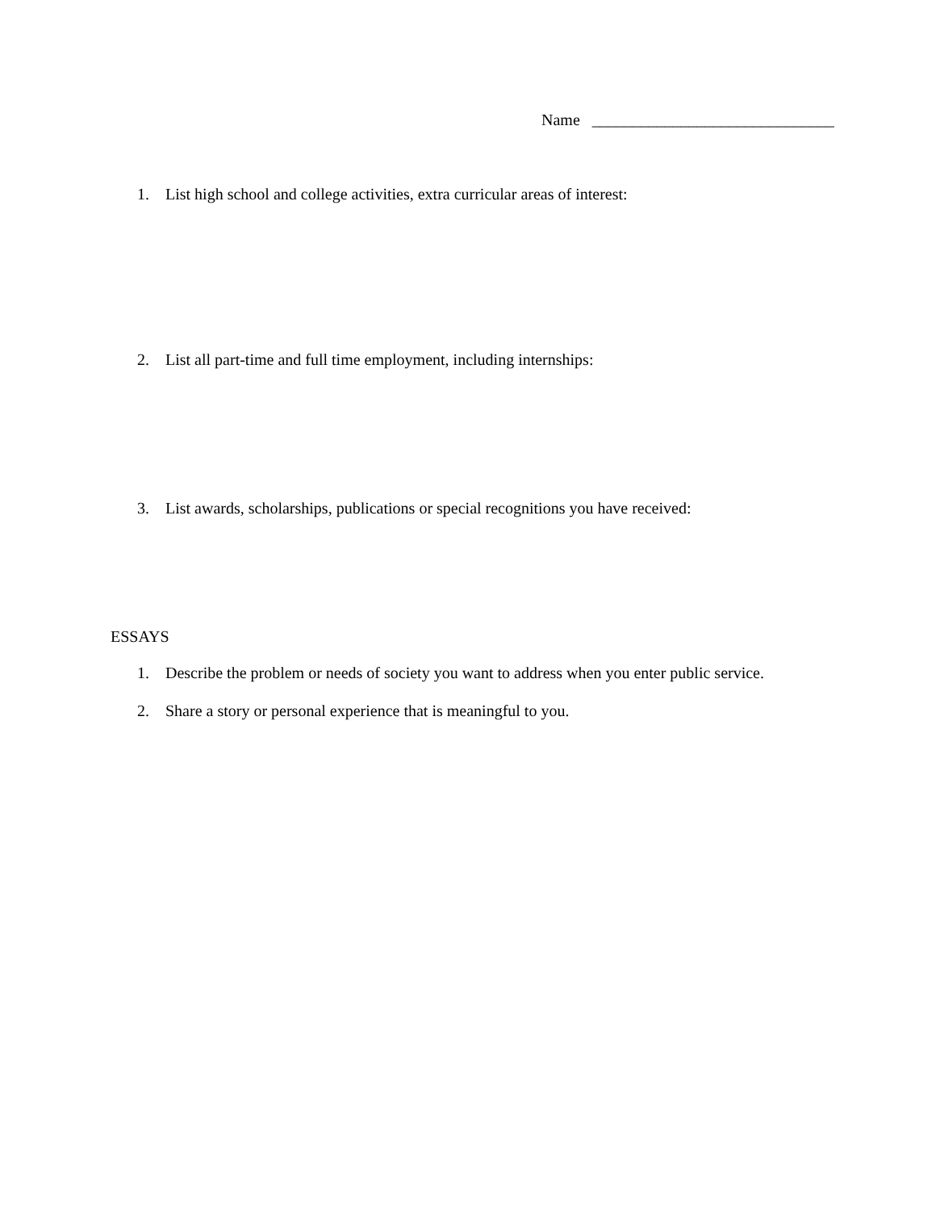Name ______________________________
1. List high school and college activities, extra curricular areas of interest:
2. List all part-time and full time employment, including internships:
3. List awards, scholarships, publications or special recognitions you have received:
ESSAYS
1. Describe the problem or needs of society you want to address when you enter public service.
2. Share a story or personal experience that is meaningful to you.